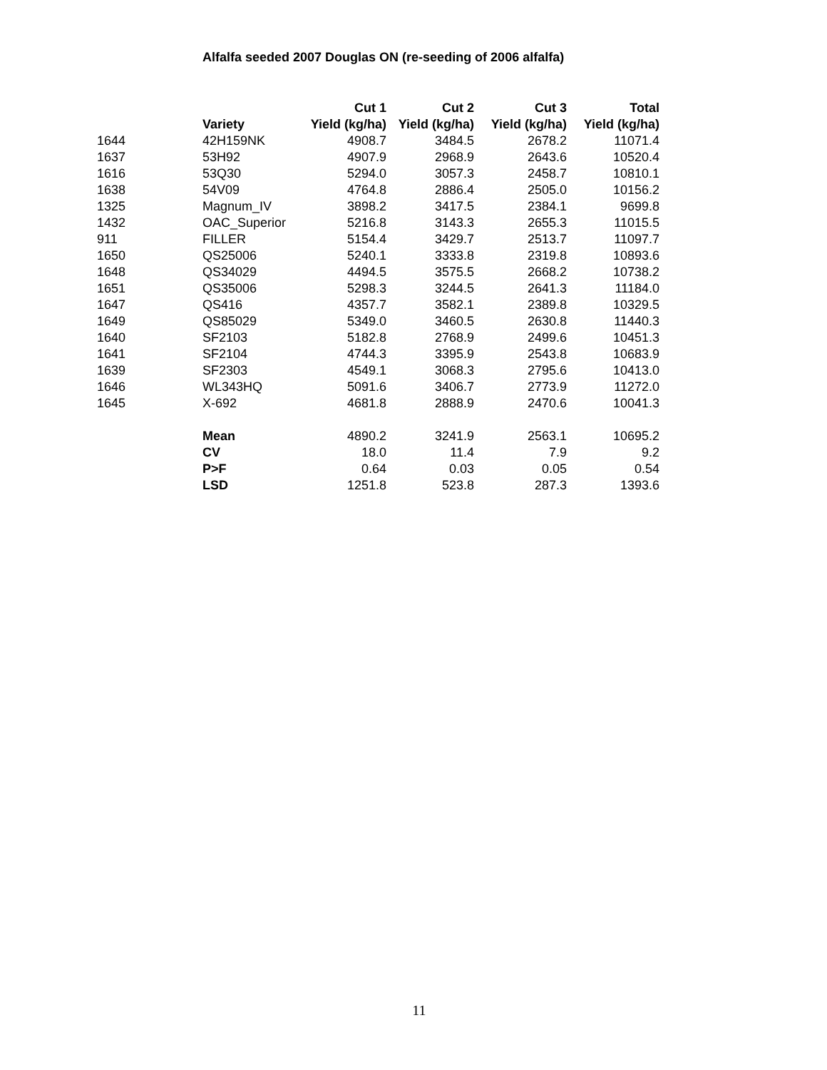Alfalfa seeded 2007 Douglas ON (re-seeding of 2006 alfalfa)
| | | Cut 1 | Cut 2 | Cut 3 | Total |
| --- | --- | --- | --- | --- | --- |
| | Variety | Yield (kg/ha) | Yield (kg/ha) | Yield (kg/ha) | Yield (kg/ha) |
| 1644 | 42H159NK | 4908.7 | 3484.5 | 2678.2 | 11071.4 |
| 1637 | 53H92 | 4907.9 | 2968.9 | 2643.6 | 10520.4 |
| 1616 | 53Q30 | 5294.0 | 3057.3 | 2458.7 | 10810.1 |
| 1638 | 54V09 | 4764.8 | 2886.4 | 2505.0 | 10156.2 |
| 1325 | Magnum_IV | 3898.2 | 3417.5 | 2384.1 | 9699.8 |
| 1432 | OAC_Superior | 5216.8 | 3143.3 | 2655.3 | 11015.5 |
| 911 | FILLER | 5154.4 | 3429.7 | 2513.7 | 11097.7 |
| 1650 | QS25006 | 5240.1 | 3333.8 | 2319.8 | 10893.6 |
| 1648 | QS34029 | 4494.5 | 3575.5 | 2668.2 | 10738.2 |
| 1651 | QS35006 | 5298.3 | 3244.5 | 2641.3 | 11184.0 |
| 1647 | QS416 | 4357.7 | 3582.1 | 2389.8 | 10329.5 |
| 1649 | QS85029 | 5349.0 | 3460.5 | 2630.8 | 11440.3 |
| 1640 | SF2103 | 5182.8 | 2768.9 | 2499.6 | 10451.3 |
| 1641 | SF2104 | 4744.3 | 3395.9 | 2543.8 | 10683.9 |
| 1639 | SF2303 | 4549.1 | 3068.3 | 2795.6 | 10413.0 |
| 1646 | WL343HQ | 5091.6 | 3406.7 | 2773.9 | 11272.0 |
| 1645 | X-692 | 4681.8 | 2888.9 | 2470.6 | 10041.3 |
| | Mean | 4890.2 | 3241.9 | 2563.1 | 10695.2 |
| | CV | 18.0 | 11.4 | 7.9 | 9.2 |
| | P>F | 0.64 | 0.03 | 0.05 | 0.54 |
| | LSD | 1251.8 | 523.8 | 287.3 | 1393.6 |
11